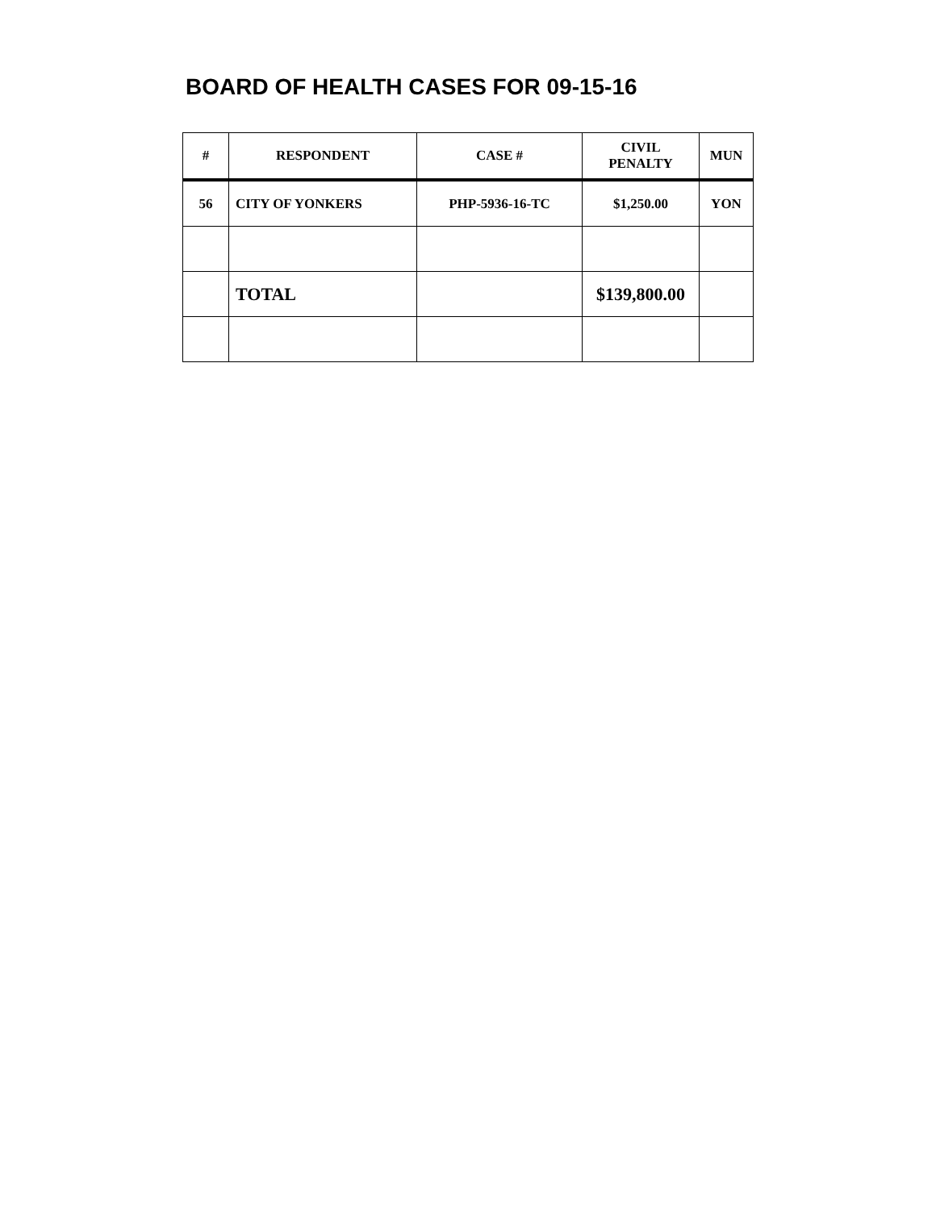BOARD OF HEALTH CASES FOR 09-15-16
| # | RESPONDENT | CASE # | CIVIL PENALTY | MUN |
| --- | --- | --- | --- | --- |
| 56 | CITY OF YONKERS | PHP-5936-16-TC | $1,250.00 | YON |
| | TOTAL | | $139,800.00 | |